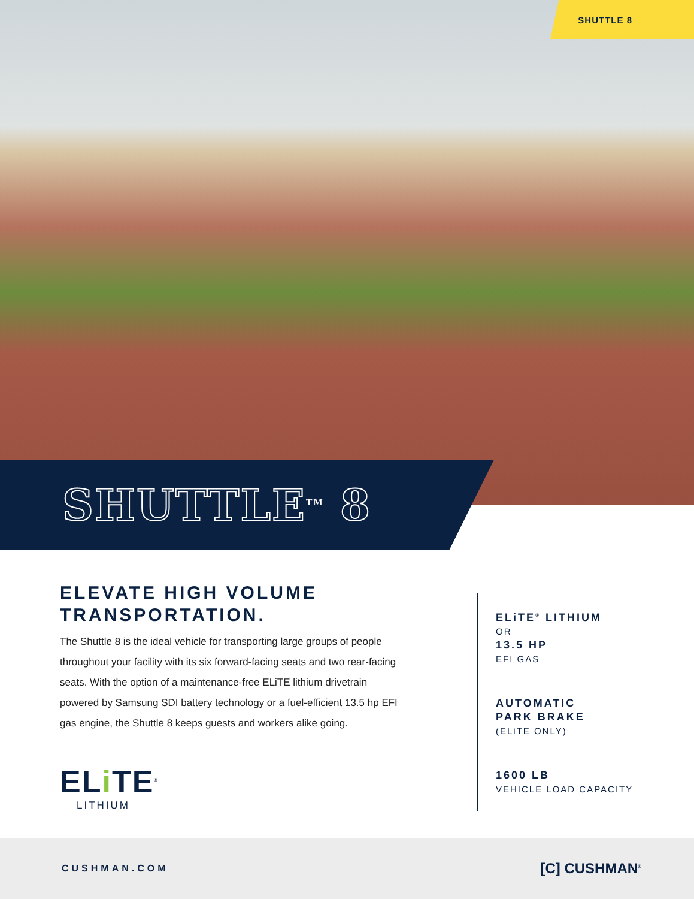SHUTTLE 8
SHUTTLE<sup>TM</sup> 8
ELEVATE HIGH VOLUME TRANSPORTATION.
The Shuttle 8 is the ideal vehicle for transporting large groups of people throughout your facility with its six forward-facing seats and two rear-facing seats. With the option of a maintenance-free ELiTE lithium drivetrain powered by Samsung SDI battery technology or a fuel-efficient 13.5 hp EFI gas engine, the Shuttle 8 keeps guests and workers alike going.
ELi TE<sup>®</sup>
LITHIUM
ELiTE<sup>®</sup> LITHIUM
OR
13.5 HP
EFI GAS
AUTOMATIC
PARK BRAKE
(ELiTE ONLY)
1600 LB
VEHICLE LOAD CAPACITY
CUSHMAN.COM [C] CUSHMAN<sup>®</sup>